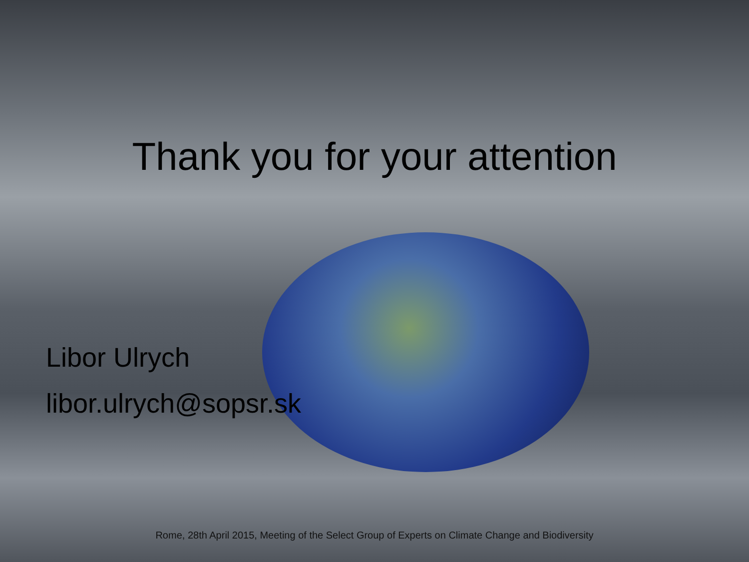Thank you for your attention
Libor Ulrych
libor.ulrych@sopsr.sk
Rome, 28th April 2015, Meeting of the Select Group of Experts on Climate Change and Biodiversity